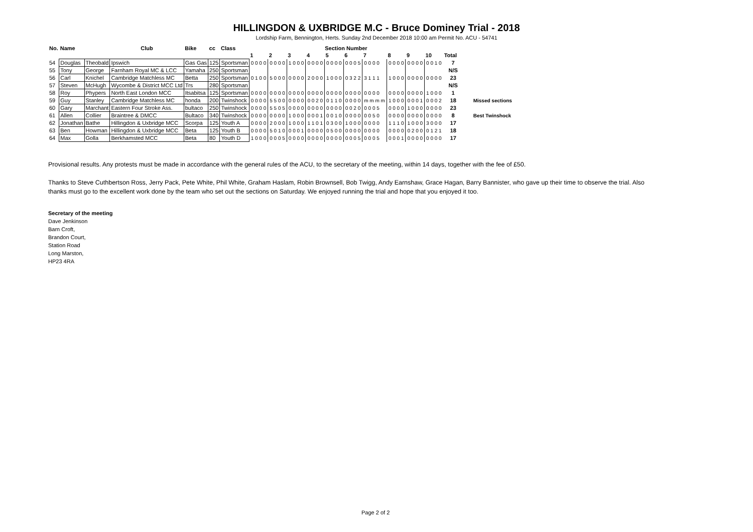HILLINGDON & UXBRIDGE M.C - Bruce Dominey Trial - 2018
Lordship Farm, Bennington, Herts. Sunday 2nd December 2018 10:00 am Permit No. ACU - 54741
| No. | Name | | Club | Bike | cc | Class | Section Number | | | | | | | | | | | |
| --- | --- | --- | --- | --- | --- | --- | --- | --- | --- | --- | --- | --- | --- | --- | --- | --- | --- | --- |
| | | | | | | | 1 | 2 | 3 | 4 | 5 | 6 | 7 | 8 | 9 | 10 | Total | |
| 54 | Douglas | Theobald | Ipswich | Gas Gas | 125 | Sportsman | 0 0 0 0 | 0 0 0 0 | 1 0 0 0 | 0 0 0 0 | 0 0 0 0 | 0 0 0 5 | 0 0 0 0 | 0 0 0 0 | 0 0 0 0 | 0 0 1 0 | 7 | |
| 55 | Tony | George | Farnham Royal MC & LCC | Yamaha | 250 | Sportsman | | | | | | | | | | | N/S | |
| 56 | Carl | Knichel | Cambridge Matchless MC | Betta | 250 | Sportsman | 0 1 0 0 | 5 0 0 0 | 0 0 0 0 | 2 0 0 0 | 1 0 0 0 | 0 3 2 2 | 3 1 1 1 | 1 0 0 0 | 0 0 0 0 | 0 0 0 0 | 23 | |
| 57 | Steven | McHugh | Wycombe & District MCC Ltd | Trs | 280 | Sportsman | | | | | | | | | | | N/S | |
| 58 | Roy | Phypers | North East London MCC | Itsabitsa | 125 | Sportsman | 0 0 0 0 | 0 0 0 0 | 0 0 0 0 | 0 0 0 0 | 0 0 0 0 | 0 0 0 0 | 0 0 0 0 | 0 0 0 0 | 0 0 0 0 | 1 0 0 0 | 1 | |
| 59 | Guy | Stanley | Cambridge Matchless MC | honda | 200 | Twinshock | 0 0 0 0 | 5 5 0 0 | 0 0 0 0 | 0 0 2 0 | 0 1 1 0 | 0 0 0 0 | m m m m | 1 0 0 0 | 0 0 0 1 | 0 0 0 2 | 18 | Missed sections |
| 60 | Gary | Marchant | Eastern Four Stroke Ass. | bultaco | 250 | Twinshock | 0 0 0 0 | 5 5 0 5 | 0 0 0 0 | 0 0 0 0 | 0 0 0 0 | 0 0 2 0 | 0 0 0 5 | 0 0 0 0 | 1 0 0 0 | 0 0 0 0 | 23 | |
| 61 | Allen | Collier | Braintree & DMCC | Bultaco | 340 | Twinshock | 0 0 0 0 | 0 0 0 0 | 1 0 0 0 | 0 0 0 1 | 0 0 1 0 | 0 0 0 0 | 0 0 5 0 | 0 0 0 0 | 0 0 0 0 | 0 0 0 0 | 8 | Best Twinshock |
| 62 | Jonathan | Bathe | Hillingdon & Uxbridge MCC | Scorpa | 125 | Youth A | 0 0 0 0 | 2 0 0 0 | 1 0 0 0 | 1 1 0 1 | 0 3 0 0 | 1 0 0 0 | 0 0 0 0 | 1 1 1 0 | 1 0 0 0 | 3 0 0 0 | 17 | |
| 63 | Ben | Howman | Hillingdon & Uxbridge MCC | Beta | 125 | Youth B | 0 0 0 0 | 5 0 1 0 | 0 0 0 1 | 0 0 0 0 | 0 5 0 0 | 0 0 0 0 | 0 0 0 0 | 0 0 0 0 | 0 2 0 0 | 0 1 2 1 | 18 | |
| 64 | Max | Golla | Berkhamsted MCC | Beta | 80 | Youth D | 1 0 0 0 | 0 0 0 5 | 0 0 0 0 | 0 0 0 0 | 0 0 0 0 | 0 0 0 5 | 0 0 0 5 | 0 0 0 1 | 0 0 0 0 | 0 0 0 0 | 17 | |
Provisional results. Any protests must be made in accordance with the general rules of the ACU, to the secretary of the meeting, within 14 days, together with the fee of £50.
Thanks to Steve Cuthbertson Ross, Jerry Pack, Pete White, Phil White, Graham Haslam, Robin Brownsell, Bob Twigg, Andy Earnshaw, Grace Hagan, Barry Bannister, who gave up their time to observe the trial. Also thanks must go to the excellent work done by the team who set out the sections on Saturday. We enjoyed running the trial and hope that you enjoyed it too.
Secretary of the meeting
Dave Jenkinson
Barn Croft,
Brandon Court,
Station Road
Long Marston,
HP23 4RA
Page 2 of 2